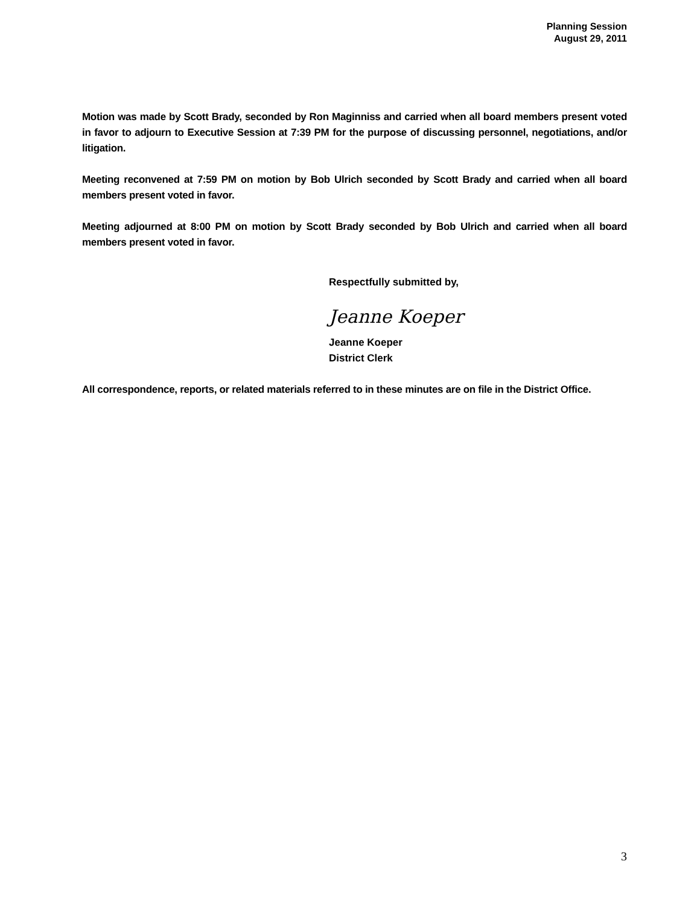Planning Session
August 29, 2011
Motion was made by Scott Brady, seconded by Ron Maginniss and carried when all board members present voted in favor to adjourn to Executive Session at 7:39 PM for the purpose of discussing personnel, negotiations, and/or litigation.
Meeting reconvened at 7:59 PM on motion by Bob Ulrich seconded by Scott Brady and carried when all board members present voted in favor.
Meeting adjourned at 8:00 PM on motion by Scott Brady seconded by Bob Ulrich and carried when all board members present voted in favor.
Respectfully submitted by,
Jeanne Koeper
Jeanne Koeper
District Clerk
All correspondence, reports, or related materials referred to in these minutes are on file in the District Office.
3